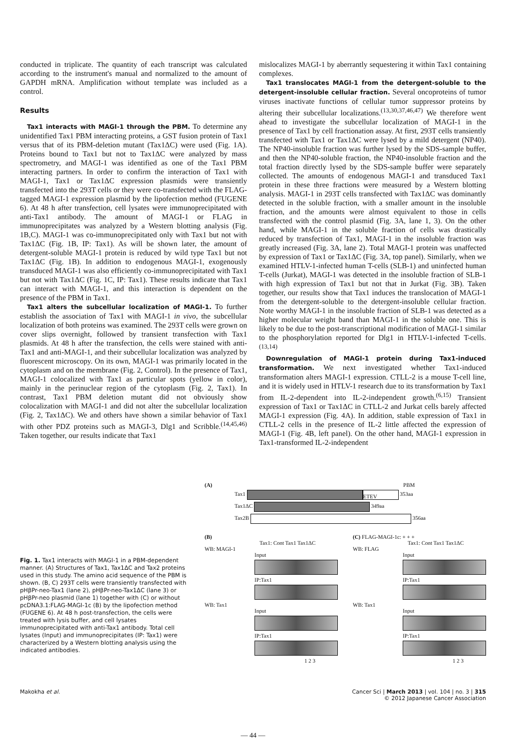conducted in triplicate. The quantity of each transcript was calculated according to the instrument's manual and normalized to the amount of GAPDH mRNA. Amplification without template was included as a control.
Results
Tax1 interacts with MAGI-1 through the PBM. To determine any unidentified Tax1 PBM interacting proteins, a GST fusion protein of Tax1 versus that of its PBM-deletion mutant (Tax1ΔC) were used (Fig. 1A). Proteins bound to Tax1 but not to Tax1ΔC were analyzed by mass spectrometry, and MAGI-1 was identified as one of the Tax1 PBM interacting partners. In order to confirm the interaction of Tax1 with MAGI-1, Tax1 or Tax1ΔC expression plasmids were transiently transfected into the 293T cells or they were co-transfected with the FLAG-tagged MAGI-1 expression plasmid by the lipofection method (FUGENE 6). At 48 h after transfection, cell lysates were immunoprecipitated with anti-Tax1 antibody. The amount of MAGI-1 or FLAG in immunoprecipitates was analyzed by a Western blotting analysis (Fig. 1B,C). MAGI-1 was co-immunoprecipitated only with Tax1 but not with Tax1ΔC (Fig. 1B, IP: Tax1). As will be shown later, the amount of detergent-soluble MAGI-1 protein is reduced by wild type Tax1 but not Tax1ΔC (Fig. 1B). In addition to endogenous MAGI-1, exogenously transduced MAGI-1 was also efficiently co-immunoprecipitated with Tax1 but not with Tax1ΔC (Fig. 1C, IP: Tax1). These results indicate that Tax1 can interact with MAGI-1, and this interaction is dependent on the presence of the PBM in Tax1.
Tax1 alters the subcellular localization of MAGI-1. To further establish the association of Tax1 with MAGI-1 in vivo, the subcellular localization of both proteins was examined. The 293T cells were grown on cover slips overnight, followed by transient transfection with Tax1 plasmids. At 48 h after the transfection, the cells were stained with anti-Tax1 and anti-MAGI-1, and their subcellular localization was analyzed by fluorescent microscopy. On its own, MAGI-1 was primarily located in the cytoplasm and on the membrane (Fig. 2, Control). In the presence of Tax1, MAGI-1 colocalized with Tax1 as particular spots (yellow in color), mainly in the perinuclear region of the cytoplasm (Fig. 2, Tax1). In contrast, Tax1 PBM deletion mutant did not obviously show colocalization with MAGI-1 and did not alter the subcellular localization (Fig. 2, Tax1ΔC). We and others have shown a similar behavior of Tax1 with other PDZ proteins such as MAGI-3, Dlg1 and Scribble.<sup>(14,45,46)</sup> Taken together, our results indicate that Tax1
mislocalizes MAGI-1 by aberrantly sequestering it within Tax1 containing complexes.
Tax1 translocates MAGI-1 from the detergent-soluble to the detergent-insoluble cellular fraction. Several oncoproteins of tumor viruses inactivate functions of cellular tumor suppressor proteins by altering their subcellular localizations.<sup>(13,30,37,46,47)</sup> We therefore went ahead to investigate the subcellular localization of MAGI-1 in the presence of Tax1 by cell fractionation assay. At first, 293T cells transiently transfected with Tax1 or Tax1ΔC were lysed by a mild detergent (NP40). The NP40-insoluble fraction was further lysed by the SDS-sample buffer, and then the NP40-soluble fraction, the NP40-insoluble fraction and the total fraction directly lysed by the SDS-sample buffer were separately collected. The amounts of endogenous MAGI-1 and transduced Tax1 protein in these three fractions were measured by a Western blotting analysis. MAGI-1 in 293T cells transfected with Tax1ΔC was dominantly detected in the soluble fraction, with a smaller amount in the insoluble fraction, and the amounts were almost equivalent to those in cells transfected with the control plasmid (Fig. 3A, lane 1, 3). On the other hand, while MAGI-1 in the soluble fraction of cells was drastically reduced by transfection of Tax1, MAGI-1 in the insoluble fraction was greatly increased (Fig. 3A, lane 2). Total MAGI-1 protein was unaffected by expression of Tax1 or Tax1ΔC (Fig. 3A, top panel). Similarly, when we examined HTLV-1-infected human T-cells (SLB-1) and uninfected human T-cells (Jurkat), MAGI-1 was detected in the insoluble fraction of SLB-1 with high expression of Tax1 but not that in Jurkat (Fig. 3B). Taken together, our results show that Tax1 induces the translocation of MAGI-1 from the detergent-soluble to the detergent-insoluble cellular fraction. Note worthy MAGI-1 in the insoluble fraction of SLB-1 was detected as a higher molecular weight band than MAGI-1 in the soluble one. This is likely to be due to the post-transcriptional modification of MAGI-1 similar to the phosphorylation reported for Dlg1 in HTLV-1-infected T-cells.<sup>(13,14)</sup>
Downregulation of MAGI-1 protein during Tax1-induced transformation. We next investigated whether Tax1-induced transformation alters MAGI-1 expression. CTLL-2 is a mouse T-cell line, and it is widely used in HTLV-1 research due to its transformation by Tax1 from IL-2-dependent into IL-2-independent growth.<sup>(6,15)</sup> Transient expression of Tax1 or Tax1ΔC in CTLL-2 and Jurkat cells barely affected MAGI-1 expression (Fig. 4A). In addition, stable expression of Tax1 in CTLL-2 cells in the presence of IL-2 little affected the expression of MAGI-1 (Fig. 4B, left panel). On the other hand, MAGI-1 expression in Tax1-transformed IL-2-independent
Fig. 1. Tax1 interacts with MAGI-1 in a PBM-dependent manner. (A) Structures of Tax1, Tax1ΔC and Tax2 proteins used in this study. The amino acid sequence of the PBM is shown. (B, C) 293T cells were transiently transfected with pHβPr-neo-Tax1 (lane 2), pHβPr-neo-Tax1ΔC (lane 3) or pHβPr-neo plasmid (lane 1) together with (C) or without pcDNA3.1:FLAG-MAGI-1c (B) by the lipofection method (FUGENE 6). At 48 h post-transfection, the cells were treated with lysis buffer, and cell lysates immunoprecipitated with anti-Tax1 antibody. Total cell lysates (Input) and immunoprecipitates (IP: Tax1) were characterized by a Western blotting analysis using the indicated antibodies.
(A) PBM
Tax1 ETEV 353aa
Tax1ΔC 349aa
Tax2B 356aa
(B)
Tax1: Cont Tax1 Tax1ΔC
WB: MAGI-1
Input
IP:Tax1
WB: Tax1
Input
IP:Tax1
1 2 3
(C) FLAG-MAGI-1c: + + +
Tax1: Cont Tax1 Tax1ΔC
WB: FLAG
Input
IP:Tax1
WB: Tax1
Input
IP:Tax1
1 2 3
Makokha et al. Cancer Sci | March 2013 | vol. 104 | no. 3 | 315
© 2012 Japanese Cancer Association
— 44 —